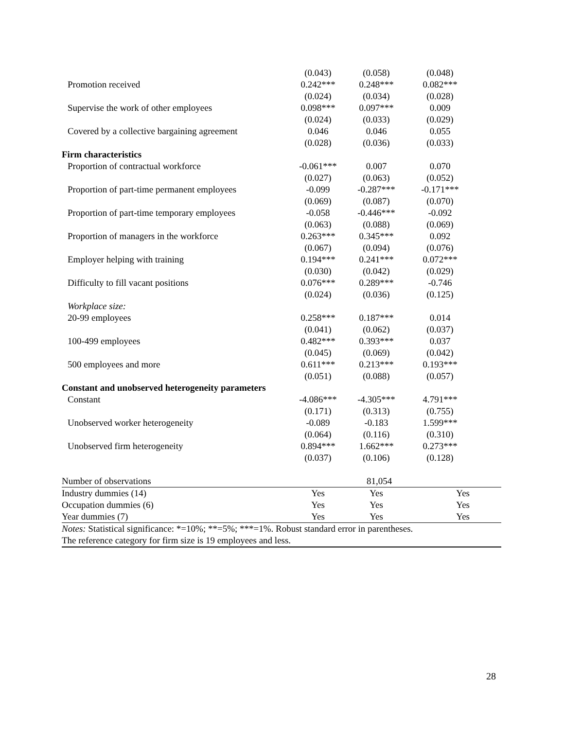| | (0.043) | (0.058) | (0.048) |
| Promotion received | 0.242*** | 0.248*** | 0.082*** |
| | (0.024) | (0.034) | (0.028) |
| Supervise the work of other employees | 0.098*** | 0.097*** | 0.009 |
| | (0.024) | (0.033) | (0.029) |
| Covered by a collective bargaining agreement | 0.046 | 0.046 | 0.055 |
| | (0.028) | (0.036) | (0.033) |
| Firm characteristics | | | |
| Proportion of contractual workforce | -0.061*** | 0.007 | 0.070 |
| | (0.027) | (0.063) | (0.052) |
| Proportion of part-time permanent employees | -0.099 | -0.287*** | -0.171*** |
| | (0.069) | (0.087) | (0.070) |
| Proportion of part-time temporary employees | -0.058 | -0.446*** | -0.092 |
| | (0.063) | (0.088) | (0.069) |
| Proportion of managers in the workforce | 0.263*** | 0.345*** | 0.092 |
| | (0.067) | (0.094) | (0.076) |
| Employer helping with training | 0.194*** | 0.241*** | 0.072*** |
| | (0.030) | (0.042) | (0.029) |
| Difficulty to fill vacant positions | 0.076*** | 0.289*** | -0.746 |
| | (0.024) | (0.036) | (0.125) |
| Workplace size: | | | |
| 20-99 employees | 0.258*** | 0.187*** | 0.014 |
| | (0.041) | (0.062) | (0.037) |
| 100-499 employees | 0.482*** | 0.393*** | 0.037 |
| | (0.045) | (0.069) | (0.042) |
| 500 employees and more | 0.611*** | 0.213*** | 0.193*** |
| | (0.051) | (0.088) | (0.057) |
| Constant and unobserved heterogeneity parameters | | | |
| Constant | -4.086*** | -4.305*** | 4.791*** |
| | (0.171) | (0.313) | (0.755) |
| Unobserved worker heterogeneity | -0.089 | -0.183 | 1.599*** |
| | (0.064) | (0.116) | (0.310) |
| Unobserved firm heterogeneity | 0.894*** | 1.662*** | 0.273*** |
| | (0.037) | (0.106) | (0.128) |
| Number of observations | 81,054 | | |
| Industry dummies (14) | Yes | Yes | Yes |
| Occupation dummies (6) | Yes | Yes | Yes |
| Year dummies (7) | Yes | Yes | Yes |
| Notes: Statistical significance: *=10%; **=5%; ***=1%. Robust standard error in parentheses. | | | |
| The reference category for firm size is 19 employees and less. | | | |
28